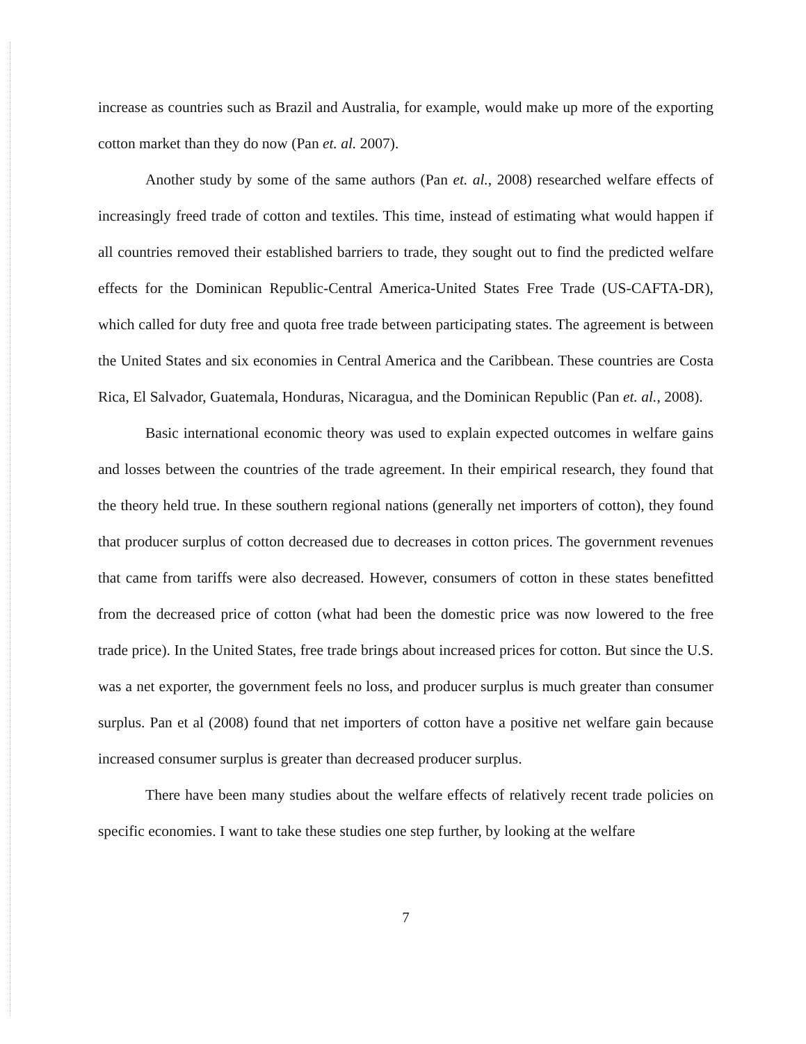increase as countries such as Brazil and Australia, for example, would make up more of the exporting cotton market than they do now (Pan et. al. 2007).
Another study by some of the same authors (Pan et. al., 2008) researched welfare effects of increasingly freed trade of cotton and textiles. This time, instead of estimating what would happen if all countries removed their established barriers to trade, they sought out to find the predicted welfare effects for the Dominican Republic-Central America-United States Free Trade (US-CAFTA-DR), which called for duty free and quota free trade between participating states. The agreement is between the United States and six economies in Central America and the Caribbean. These countries are Costa Rica, El Salvador, Guatemala, Honduras, Nicaragua, and the Dominican Republic (Pan et. al., 2008).
Basic international economic theory was used to explain expected outcomes in welfare gains and losses between the countries of the trade agreement. In their empirical research, they found that the theory held true. In these southern regional nations (generally net importers of cotton), they found that producer surplus of cotton decreased due to decreases in cotton prices. The government revenues that came from tariffs were also decreased. However, consumers of cotton in these states benefitted from the decreased price of cotton (what had been the domestic price was now lowered to the free trade price). In the United States, free trade brings about increased prices for cotton. But since the U.S. was a net exporter, the government feels no loss, and producer surplus is much greater than consumer surplus. Pan et al (2008) found that net importers of cotton have a positive net welfare gain because increased consumer surplus is greater than decreased producer surplus.
There have been many studies about the welfare effects of relatively recent trade policies on specific economies. I want to take these studies one step further, by looking at the welfare
7